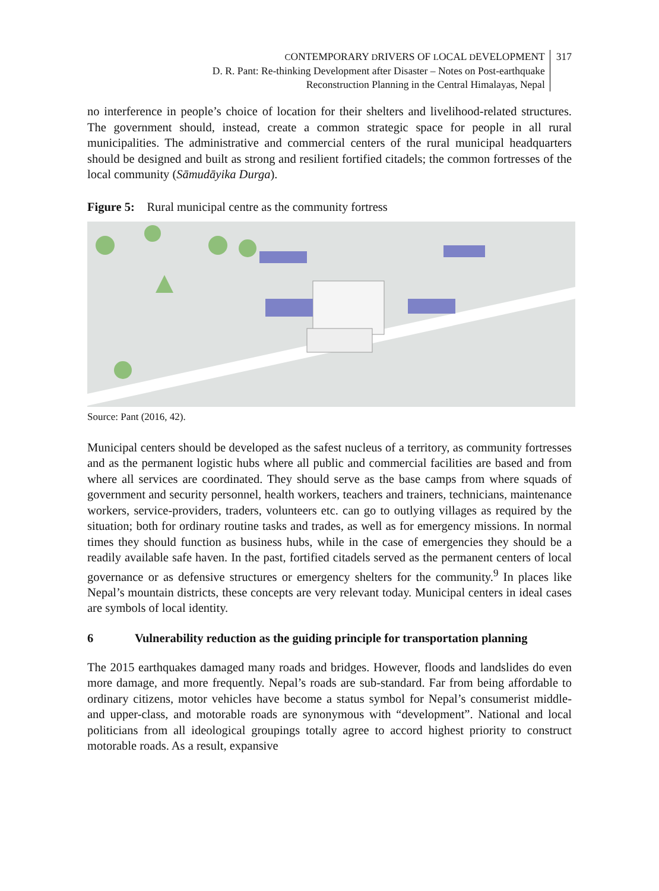CONTEMPORARY DRIVERS OF LOCAL DEVELOPMENT
D. R. Pant: Re-thinking Development after Disaster – Notes on Post-earthquake
Reconstruction Planning in the Central Himalayas, Nepal
317
no interference in people’s choice of location for their shelters and livelihood-related structures. The government should, instead, create a common strategic space for people in all rural municipalities. The administrative and commercial centers of the rural municipal headquarters should be designed and built as strong and resilient fortified citadels; the common fortresses of the local community (Sāmudāyika Durga).
Figure 5: Rural municipal centre as the community fortress
Source: Pant (2016, 42).
Municipal centers should be developed as the safest nucleus of a territory, as community fortresses and as the permanent logistic hubs where all public and commercial facilities are based and from where all services are coordinated. They should serve as the base camps from where squads of government and security personnel, health workers, teachers and trainers, technicians, maintenance workers, service-providers, traders, volunteers etc. can go to outlying villages as required by the situation; both for ordinary routine tasks and trades, as well as for emergency missions. In normal times they should function as business hubs, while in the case of emergencies they should be a readily available safe haven. In the past, fortified citadels served as the permanent centers of local governance or as defensive structures or emergency shelters for the community.<sup>9</sup> In places like Nepal’s mountain districts, these concepts are very relevant today. Municipal centers in ideal cases are symbols of local identity.
6 Vulnerability reduction as the guiding principle for transportation planning
The 2015 earthquakes damaged many roads and bridges. However, floods and landslides do even more damage, and more frequently. Nepal’s roads are sub-standard. Far from being affordable to ordinary citizens, motor vehicles have become a status symbol for Nepal’s consumerist middle- and upper-class, and motorable roads are synonymous with “development”. National and local politicians from all ideological groupings totally agree to accord highest priority to construct motorable roads. As a result, expansive